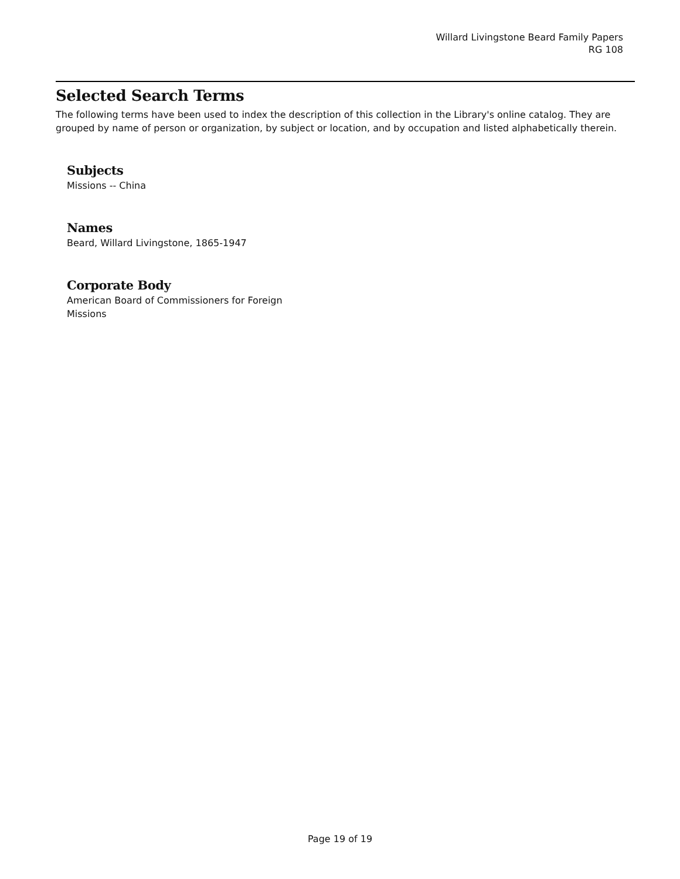Willard Livingstone Beard Family Papers
RG 108
Selected Search Terms
The following terms have been used to index the description of this collection in the Library's online catalog. They are grouped by name of person or organization, by subject or location, and by occupation and listed alphabetically therein.
Subjects
Missions -- China
Names
Beard, Willard Livingstone, 1865-1947
Corporate Body
American Board of Commissioners for Foreign Missions
Page 19 of 19